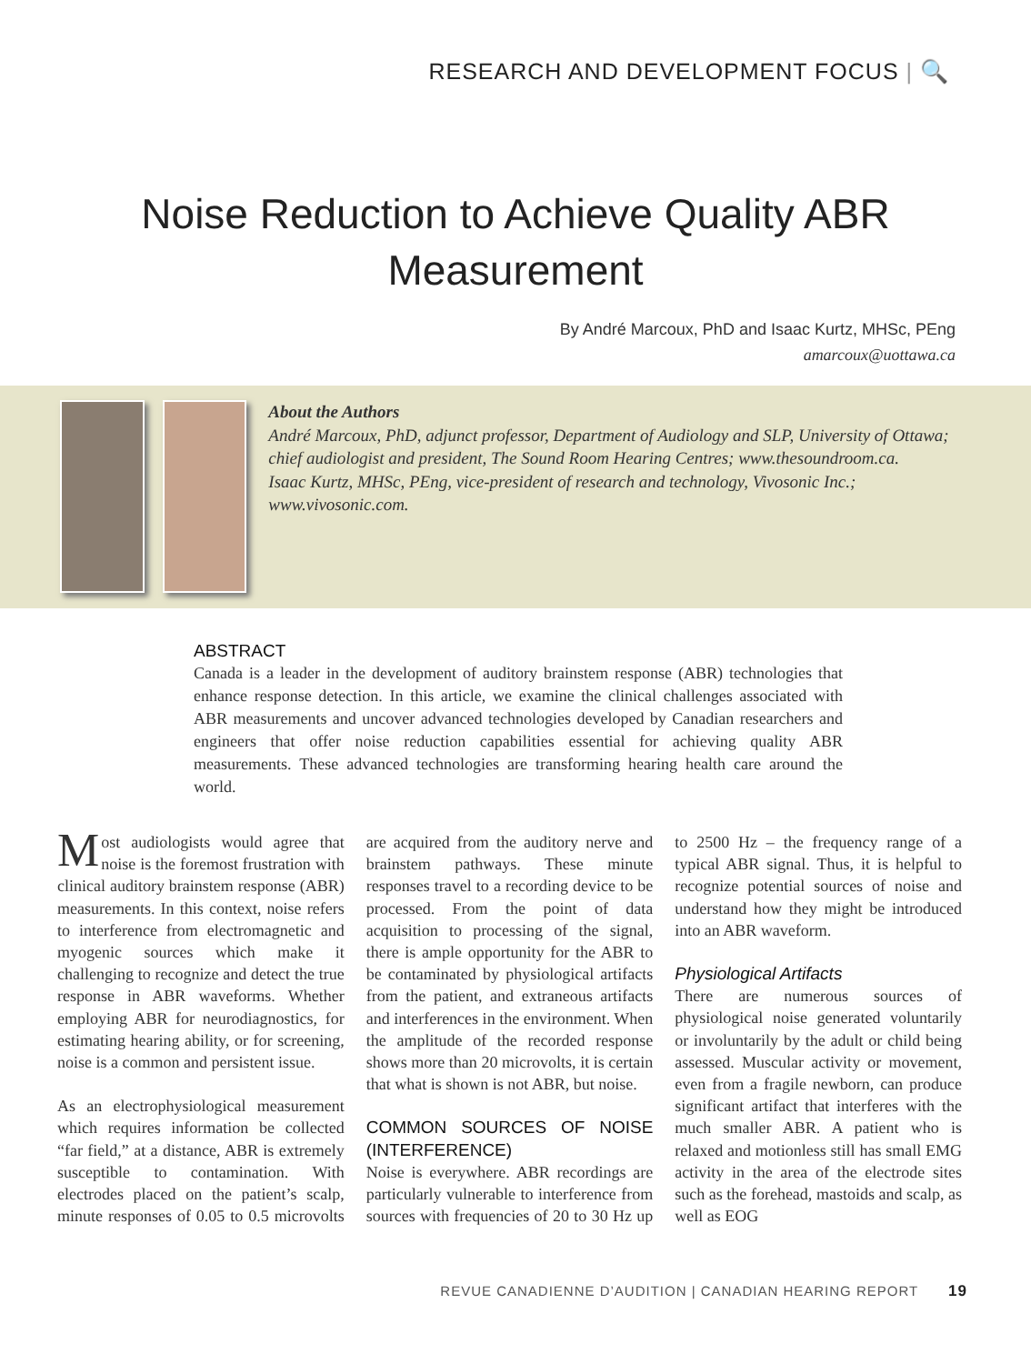RESEARCH AND DEVELOPMENT FOCUS | 🔍
Noise Reduction to Achieve Quality ABR Measurement
By André Marcoux, PhD and Isaac Kurtz, MHSc, PEng
amarcoux@uottawa.ca
About the Authors
André Marcoux, PhD, adjunct professor, Department of Audiology and SLP, University of Ottawa; chief audiologist and president, The Sound Room Hearing Centres; www.thesoundroom.ca.
Isaac Kurtz, MHSc, PEng, vice-president of research and technology, Vivosonic Inc.; www.vivosonic.com.
ABSTRACT
Canada is a leader in the development of auditory brainstem response (ABR) technologies that enhance response detection. In this article, we examine the clinical challenges associated with ABR measurements and uncover advanced technologies developed by Canadian researchers and engineers that offer noise reduction capabilities essential for achieving quality ABR measurements. These advanced technologies are transforming hearing health care around the world.
Most audiologists would agree that noise is the foremost frustration with clinical auditory brainstem response (ABR) measurements. In this context, noise refers to interference from electromagnetic and myogenic sources which make it challenging to recognize and detect the true response in ABR waveforms. Whether employing ABR for neurodiagnostics, for estimating hearing ability, or for screening, noise is a common and persistent issue.
As an electrophysiological measurement which requires information be collected “far field,” at a distance, ABR is extremely susceptible to contamination. With electrodes placed on the patient’s scalp, minute responses of 0.05 to 0.5 microvolts are acquired from the auditory nerve and brainstem pathways. These minute responses travel to a recording device to be processed. From the point of data acquisition to processing of the signal, there is ample opportunity for the ABR to be contaminated by physiological artifacts from the patient, and extraneous artifacts and interferences in the environment. When the amplitude of the recorded response shows more than 20 microvolts, it is certain that what is shown is not ABR, but noise.
COMMON SOURCES OF NOISE (INTERFERENCE)
Noise is everywhere. ABR recordings are particularly vulnerable to interference from sources with frequencies of 20 to 30 Hz up to 2500 Hz – the frequency range of a typical ABR signal. Thus, it is helpful to recognize potential sources of noise and understand how they might be introduced into an ABR waveform.
Physiological Artifacts
There are numerous sources of physiological noise generated voluntarily or involuntarily by the adult or child being assessed. Muscular activity or movement, even from a fragile newborn, can produce significant artifact that interferes with the much smaller ABR. A patient who is relaxed and motionless still has small EMG activity in the area of the electrode sites such as the forehead, mastoids and scalp, as well as EOG
REVUE CANADIENNE D’AUDITION | CANADIAN HEARING REPORT 19